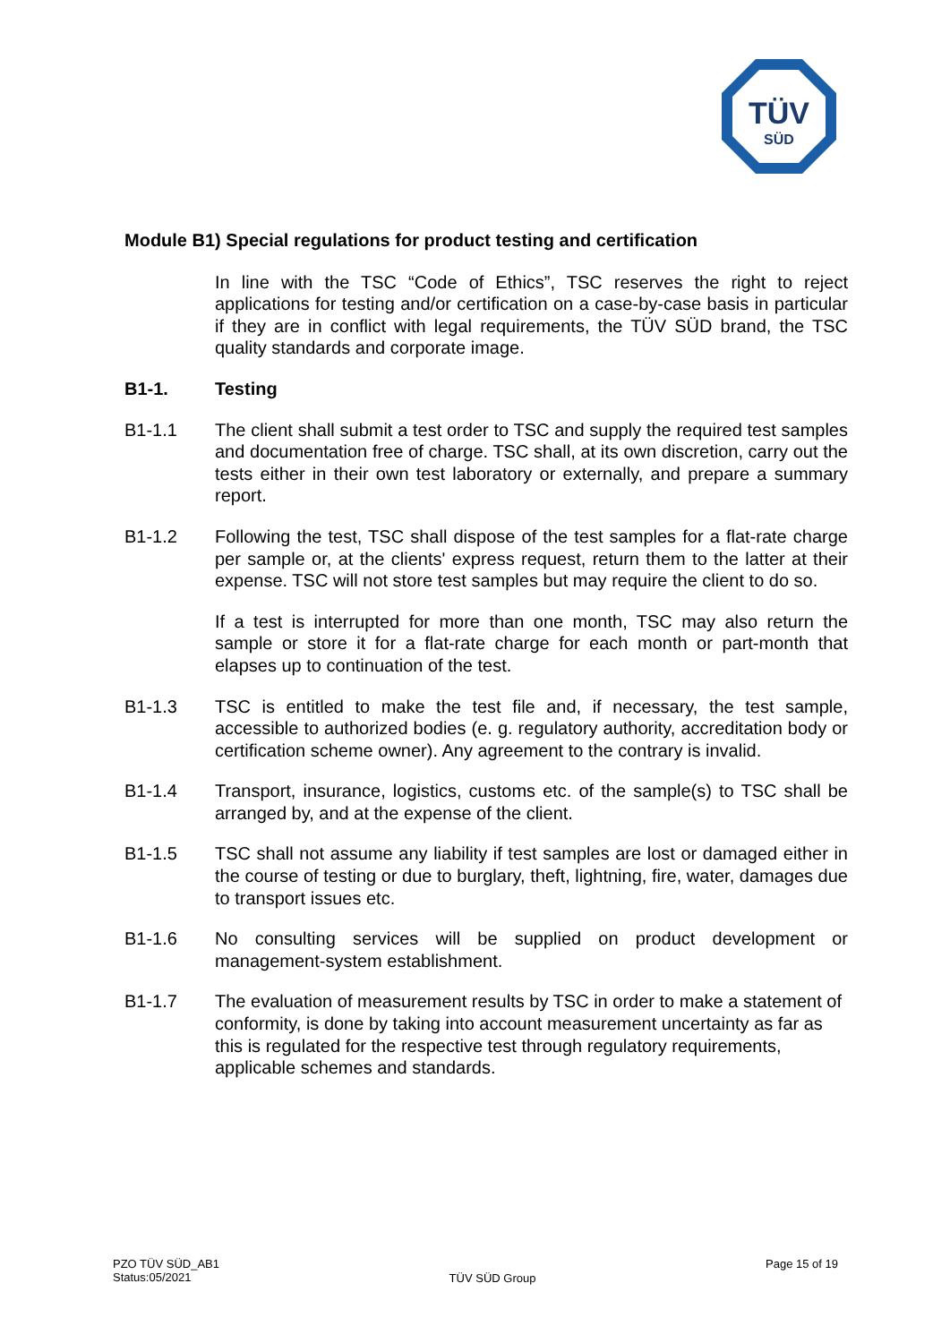TÜV
SÜD
Module B1) Special regulations for product testing and certification
In line with the TSC “Code of Ethics”, TSC reserves the right to reject applications for testing and/or certification on a case-by-case basis in particular if they are in conflict with legal requirements, the TÜV SÜD brand, the TSC quality standards and corporate image.
B1-1. Testing
B1-1.1 The client shall submit a test order to TSC and supply the required test samples and documentation free of charge. TSC shall, at its own discretion, carry out the tests either in their own test laboratory or externally, and prepare a summary report.
B1-1.2 Following the test, TSC shall dispose of the test samples for a flat-rate charge per sample or, at the clients' express request, return them to the latter at their expense. TSC will not store test samples but may require the client to do so.
If a test is interrupted for more than one month, TSC may also return the sample or store it for a flat-rate charge for each month or part-month that elapses up to continuation of the test.
B1-1.3 TSC is entitled to make the test file and, if necessary, the test sample, accessible to authorized bodies (e. g. regulatory authority, accreditation body or certification scheme owner). Any agreement to the contrary is invalid.
B1-1.4 Transport, insurance, logistics, customs etc. of the sample(s) to TSC shall be arranged by, and at the expense of the client.
B1-1.5 TSC shall not assume any liability if test samples are lost or damaged either in the course of testing or due to burglary, theft, lightning, fire, water, damages due to transport issues etc.
B1-1.6 No consulting services will be supplied on product development or management-system establishment.
B1-1.7 The evaluation of measurement results by TSC in order to make a statement of conformity, is done by taking into account measurement uncertainty as far as this is regulated for the respective test through regulatory requirements, applicable schemes and standards.
PZO TÜV SÜD_AB1
Status:05/2021
TÜV SÜD Group
Page 15 of 19